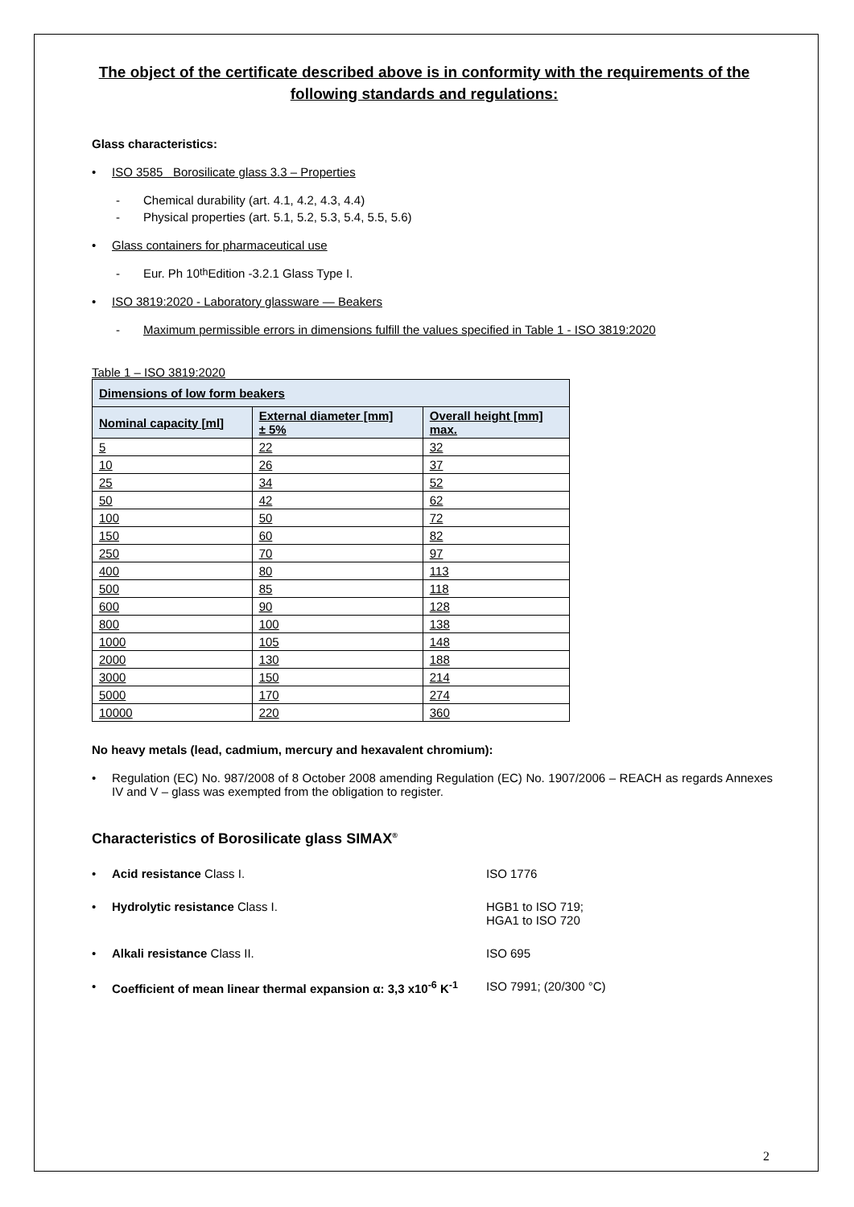The object of the certificate described above is in conformity with the requirements of the following standards and regulations:
Glass characteristics:
• ISO 3585 Borosilicate glass 3.3 – Properties
- Chemical durability (art. 4.1, 4.2, 4.3, 4.4)
- Physical properties (art. 5.1, 5.2, 5.3, 5.4, 5.5, 5.6)
• Glass containers for pharmaceutical use
- Eur. Ph 10<sup>th</sup> Edition -3.2.1 Glass Type I.
• ISO 3819:2020 - Laboratory glassware — Beakers
- Maximum permissible errors in dimensions fulfill the values specified in Table 1 - ISO 3819:2020
Table 1 – ISO 3819:2020
| Dimensions of low form beakers | | |
| --- | --- | --- |
| Nominal capacity [ml] | External diameter [mm] ± 5% | Overall height [mm] max. |
| 5 | 22 | 32 |
| 10 | 26 | 37 |
| 25 | 34 | 52 |
| 50 | 42 | 62 |
| 100 | 50 | 72 |
| 150 | 60 | 82 |
| 250 | 70 | 97 |
| 400 | 80 | 113 |
| 500 | 85 | 118 |
| 600 | 90 | 128 |
| 800 | 100 | 138 |
| 1000 | 105 | 148 |
| 2000 | 130 | 188 |
| 3000 | 150 | 214 |
| 5000 | 170 | 274 |
| 10000 | 220 | 360 |
No heavy metals (lead, cadmium, mercury and hexavalent chromium):
• Regulation (EC) No. 987/2008 of 8 October 2008 amending Regulation (EC) No. 1907/2006 – REACH as regards Annexes IV and V – glass was exempted from the obligation to register.
Characteristics of Borosilicate glass SIMAX<sup>®</sup>
• Acid resistance Class I. ISO 1776
• Hydrolytic resistance Class I. HGB1 to ISO 719;
HGA1 to ISO 720
• Alkali resistance Class II. ISO 695
• Coefficient of mean linear thermal expansion α: 3,3 x10<sup>-6</sup> K<sup>-1</sup>
ISO 7991; (20/300 °C)
2